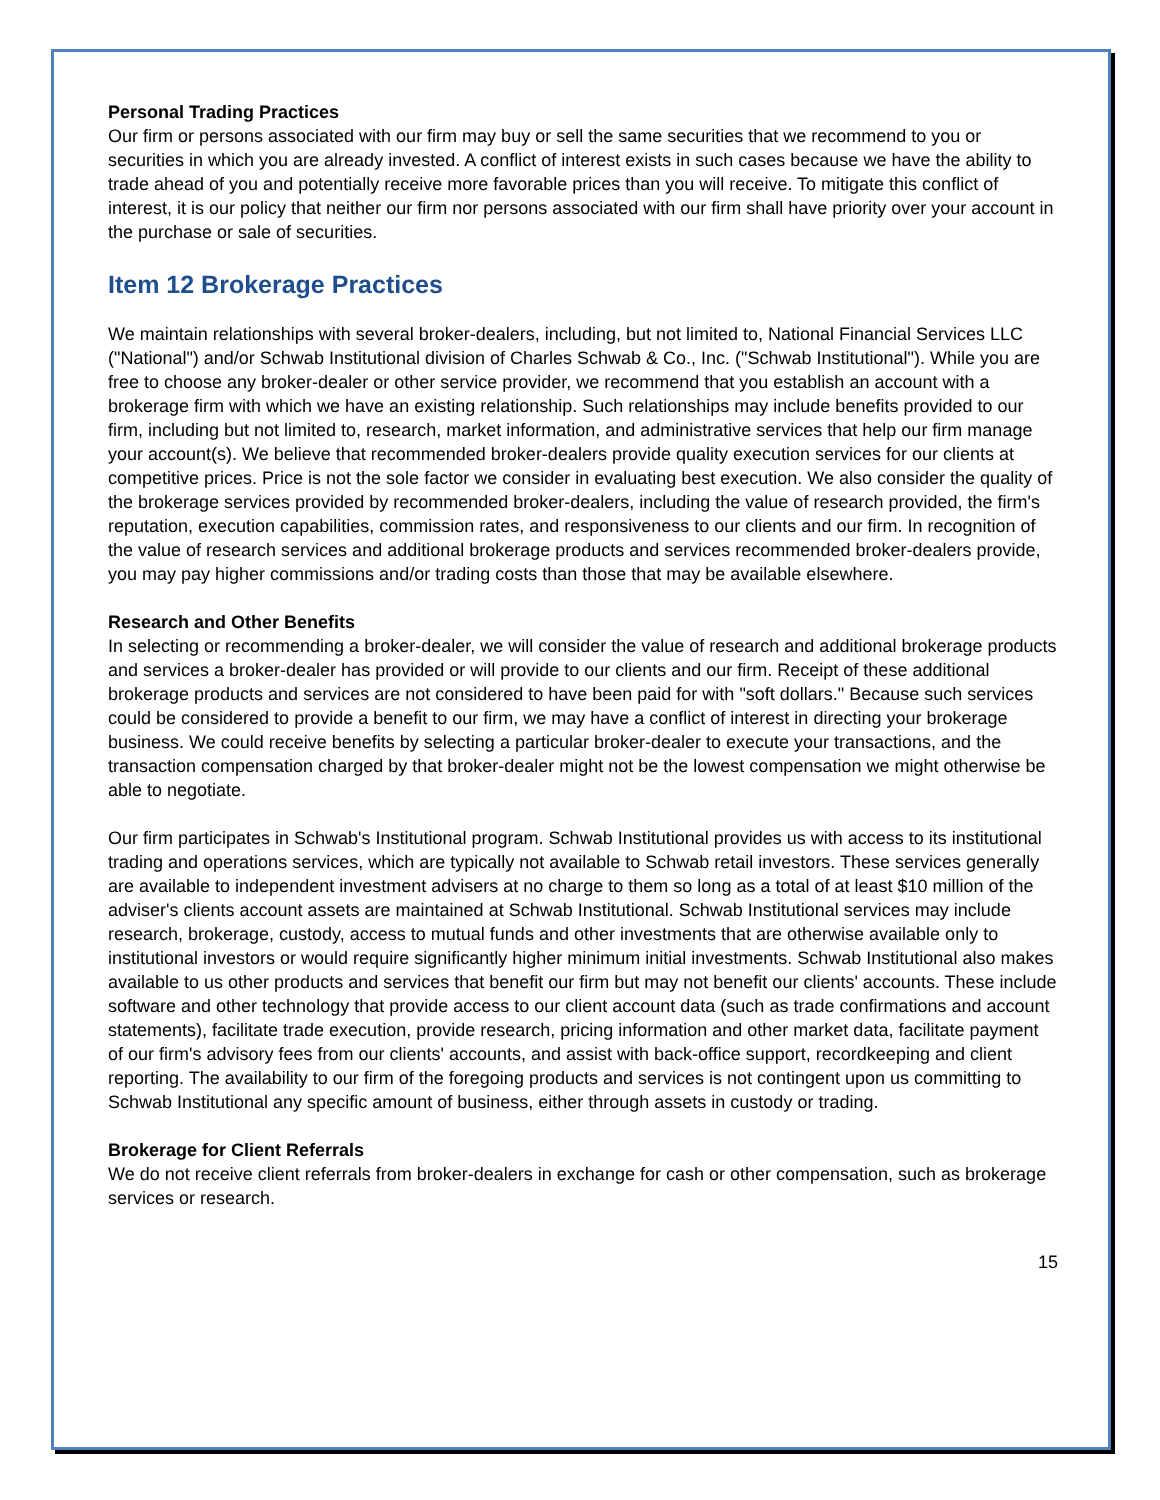Personal Trading Practices
Our firm or persons associated with our firm may buy or sell the same securities that we recommend to you or securities in which you are already invested. A conflict of interest exists in such cases because we have the ability to trade ahead of you and potentially receive more favorable prices than you will receive. To mitigate this conflict of interest, it is our policy that neither our firm nor persons associated with our firm shall have priority over your account in the purchase or sale of securities.
Item 12 Brokerage Practices
We maintain relationships with several broker-dealers, including, but not limited to, National Financial Services LLC ("National") and/or Schwab Institutional division of Charles Schwab & Co., Inc. ("Schwab Institutional"). While you are free to choose any broker-dealer or other service provider, we recommend that you establish an account with a brokerage firm with which we have an existing relationship. Such relationships may include benefits provided to our firm, including but not limited to, research, market information, and administrative services that help our firm manage your account(s). We believe that recommended broker-dealers provide quality execution services for our clients at competitive prices. Price is not the sole factor we consider in evaluating best execution. We also consider the quality of the brokerage services provided by recommended broker-dealers, including the value of research provided, the firm's reputation, execution capabilities, commission rates, and responsiveness to our clients and our firm. In recognition of the value of research services and additional brokerage products and services recommended broker-dealers provide, you may pay higher commissions and/or trading costs than those that may be available elsewhere.
Research and Other Benefits
In selecting or recommending a broker-dealer, we will consider the value of research and additional brokerage products and services a broker-dealer has provided or will provide to our clients and our firm. Receipt of these additional brokerage products and services are not considered to have been paid for with "soft dollars." Because such services could be considered to provide a benefit to our firm, we may have a conflict of interest in directing your brokerage business. We could receive benefits by selecting a particular broker-dealer to execute your transactions, and the transaction compensation charged by that broker-dealer might not be the lowest compensation we might otherwise be able to negotiate.
Our firm participates in Schwab's Institutional program. Schwab Institutional provides us with access to its institutional trading and operations services, which are typically not available to Schwab retail investors. These services generally are available to independent investment advisers at no charge to them so long as a total of at least $10 million of the adviser's clients account assets are maintained at Schwab Institutional. Schwab Institutional services may include research, brokerage, custody, access to mutual funds and other investments that are otherwise available only to institutional investors or would require significantly higher minimum initial investments. Schwab Institutional also makes available to us other products and services that benefit our firm but may not benefit our clients' accounts. These include software and other technology that provide access to our client account data (such as trade confirmations and account statements), facilitate trade execution, provide research, pricing information and other market data, facilitate payment of our firm's advisory fees from our clients' accounts, and assist with back-office support, recordkeeping and client reporting. The availability to our firm of the foregoing products and services is not contingent upon us committing to Schwab Institutional any specific amount of business, either through assets in custody or trading.
Brokerage for Client Referrals
We do not receive client referrals from broker-dealers in exchange for cash or other compensation, such as brokerage services or research.
15